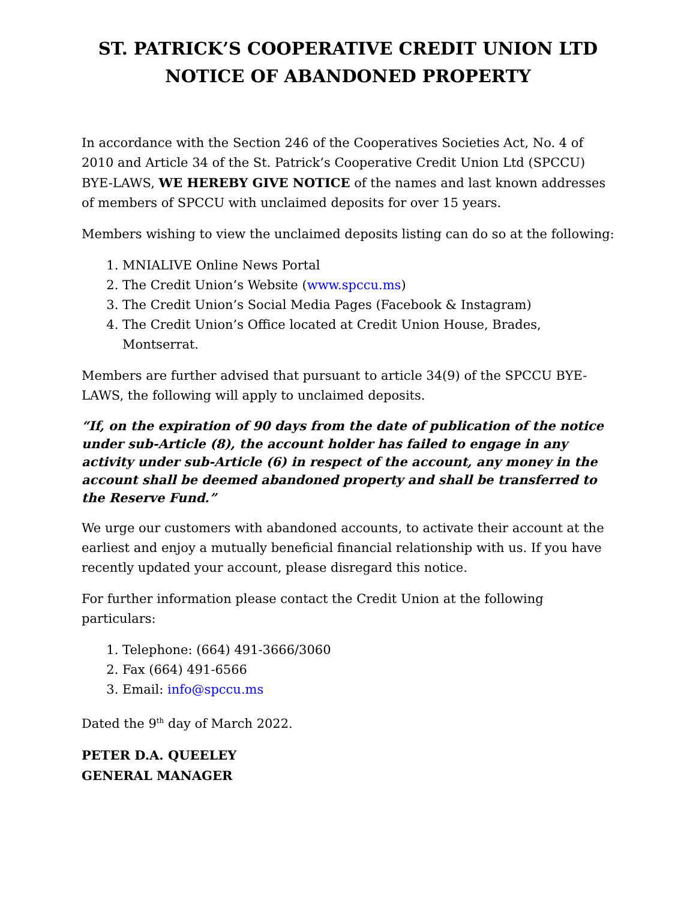ST. PATRICK’S COOPERATIVE CREDIT UNION LTD
NOTICE OF ABANDONED PROPERTY
In accordance with the Section 246 of the Cooperatives Societies Act, No. 4 of 2010 and Article 34 of the St. Patrick’s Cooperative Credit Union Ltd (SPCCU) BYE-LAWS, WE HEREBY GIVE NOTICE of the names and last known addresses of members of SPCCU with unclaimed deposits for over 15 years.
Members wishing to view the unclaimed deposits listing can do so at the following:
1. MNIALIVE Online News Portal
2. The Credit Union’s Website (www.spccu.ms)
3. The Credit Union’s Social Media Pages (Facebook & Instagram)
4. The Credit Union’s Office located at Credit Union House, Brades, Montserrat.
Members are further advised that pursuant to article 34(9) of the SPCCU BYE-LAWS, the following will apply to unclaimed deposits.
“If, on the expiration of 90 days from the date of publication of the notice under sub-Article (8), the account holder has failed to engage in any activity under sub-Article (6) in respect of the account, any money in the account shall be deemed abandoned property and shall be transferred to the Reserve Fund.”
We urge our customers with abandoned accounts, to activate their account at the earliest and enjoy a mutually beneficial financial relationship with us. If you have recently updated your account, please disregard this notice.
For further information please contact the Credit Union at the following particulars:
1. Telephone: (664) 491-3666/3060
2. Fax (664) 491-6566
3. Email: info@spccu.ms
Dated the 9<sup>th</sup> day of March 2022.
PETER D.A. QUEELEY
GENERAL MANAGER